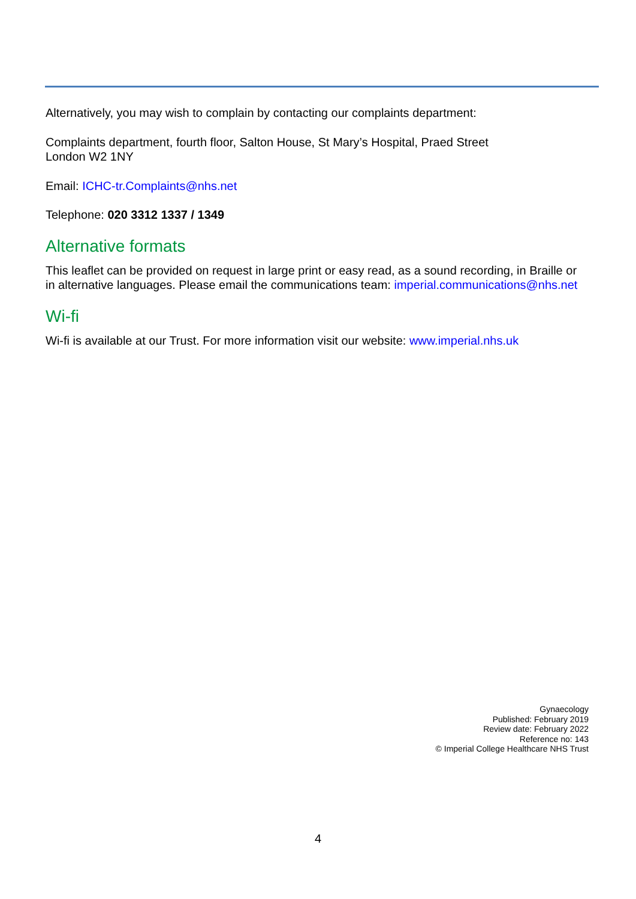Alternatively, you may wish to complain by contacting our complaints department:
Complaints department, fourth floor, Salton House, St Mary’s Hospital, Praed Street
London W2 1NY
Email: ICHC-tr.Complaints@nhs.net
Telephone: 020 3312 1337 / 1349
Alternative formats
This leaflet can be provided on request in large print or easy read, as a sound recording, in Braille or in alternative languages. Please email the communications team: imperial.communications@nhs.net
Wi-fi
Wi-fi is available at our Trust. For more information visit our website: www.imperial.nhs.uk
Gynaecology
Published: February 2019
Review date: February 2022
Reference no: 143
© Imperial College Healthcare NHS Trust
4